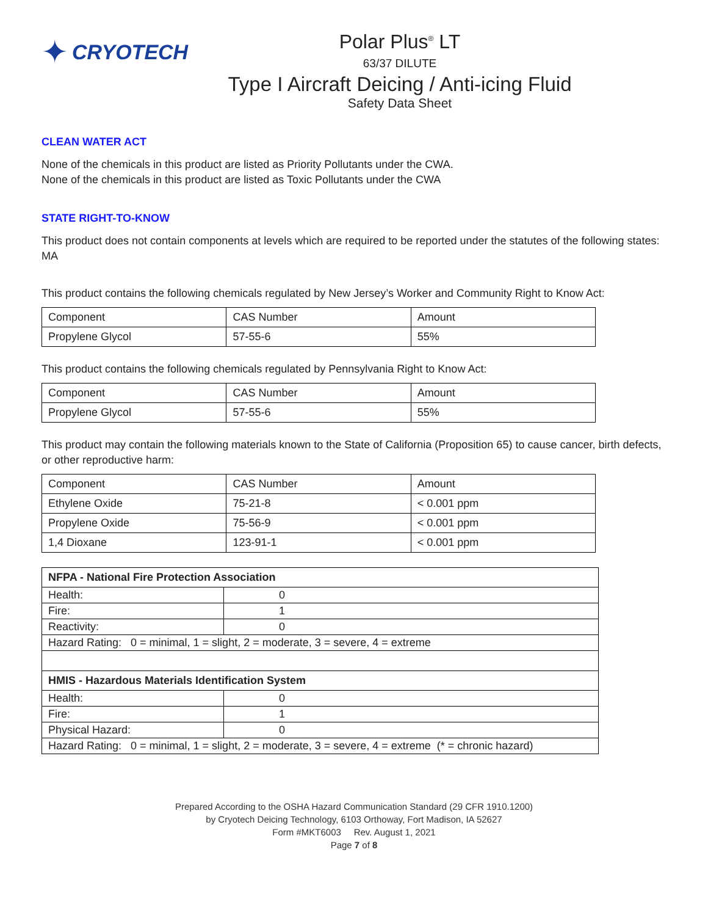✦ CRYOTECH
Polar Plus<sup>®</sup> LT
63/37 DILUTE
Type I Aircraft Deicing / Anti-icing Fluid
Safety Data Sheet
CLEAN WATER ACT
None of the chemicals in this product are listed as Priority Pollutants under the CWA.
None of the chemicals in this product are listed as Toxic Pollutants under the CWA
STATE RIGHT-TO-KNOW
This product does not contain components at levels which are required to be reported under the statutes of the following states: MA
This product contains the following chemicals regulated by New Jersey’s Worker and Community Right to Know Act:
| Component | CAS Number | Amount |
| --- | --- | --- |
| Propylene Glycol | 57-55-6 | 55% |
This product contains the following chemicals regulated by Pennsylvania Right to Know Act:
| Component | CAS Number | Amount |
| --- | --- | --- |
| Propylene Glycol | 57-55-6 | 55% |
This product may contain the following materials known to the State of California (Proposition 65) to cause cancer, birth defects, or other reproductive harm:
| Component | CAS Number | Amount |
| --- | --- | --- |
| Ethylene Oxide | 75-21-8 | < 0.001 ppm |
| Propylene Oxide | 75-56-9 | < 0.001 ppm |
| 1,4 Dioxane | 123-91-1 | < 0.001 ppm |
| NFPA - National Fire Protection Association | |
| --- | --- |
| Health: | 0 |
| Fire: | 1 |
| Reactivity: | 0 |
| Hazard Rating: 0 = minimal, 1 = slight, 2 = moderate, 3 = severe, 4 = extreme | |
| HMIS - Hazardous Materials Identification System | |
| Health: | 0 |
| Fire: | 1 |
| Physical Hazard: | 0 |
| Hazard Rating: 0 = minimal, 1 = slight, 2 = moderate, 3 = severe, 4 = extreme (* = chronic hazard) | |
Prepared According to the OSHA Hazard Communication Standard (29 CFR 1910.1200)
by Cryotech Deicing Technology, 6103 Orthoway, Fort Madison, IA 52627
Form #MKT6003 Rev. August 1, 2021
Page 7 of 8